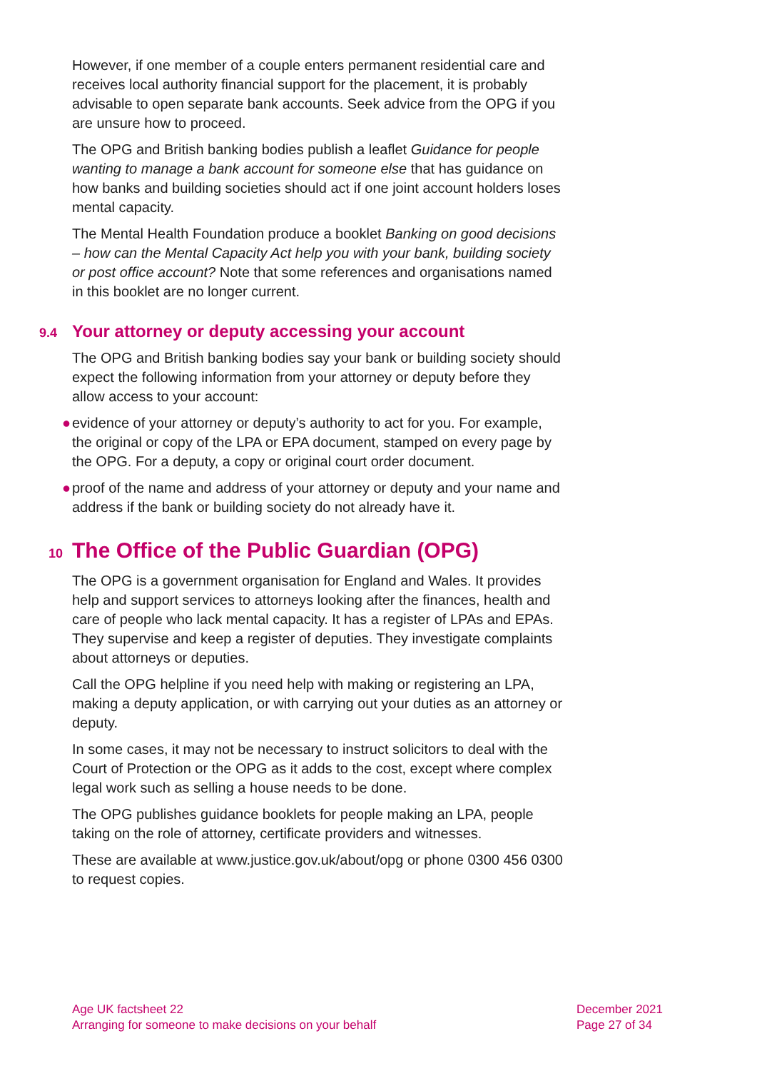However, if one member of a couple enters permanent residential care and receives local authority financial support for the placement, it is probably advisable to open separate bank accounts. Seek advice from the OPG if you are unsure how to proceed.
The OPG and British banking bodies publish a leaflet Guidance for people wanting to manage a bank account for someone else that has guidance on how banks and building societies should act if one joint account holders loses mental capacity.
The Mental Health Foundation produce a booklet Banking on good decisions – how can the Mental Capacity Act help you with your bank, building society or post office account? Note that some references and organisations named in this booklet are no longer current.
9.4 Your attorney or deputy accessing your account
The OPG and British banking bodies say your bank or building society should expect the following information from your attorney or deputy before they allow access to your account:
● evidence of your attorney or deputy’s authority to act for you. For example, the original or copy of the LPA or EPA document, stamped on every page by the OPG. For a deputy, a copy or original court order document.
● proof of the name and address of your attorney or deputy and your name and address if the bank or building society do not already have it.
10 The Office of the Public Guardian (OPG)
The OPG is a government organisation for England and Wales. It provides help and support services to attorneys looking after the finances, health and care of people who lack mental capacity. It has a register of LPAs and EPAs. They supervise and keep a register of deputies. They investigate complaints about attorneys or deputies.
Call the OPG helpline if you need help with making or registering an LPA, making a deputy application, or with carrying out your duties as an attorney or deputy.
In some cases, it may not be necessary to instruct solicitors to deal with the Court of Protection or the OPG as it adds to the cost, except where complex legal work such as selling a house needs to be done.
The OPG publishes guidance booklets for people making an LPA, people taking on the role of attorney, certificate providers and witnesses.
These are available at www.justice.gov.uk/about/opg or phone 0300 456 0300 to request copies.
Age UK factsheet 22
Arranging for someone to make decisions on your behalf
December 2021
Page 27 of 34